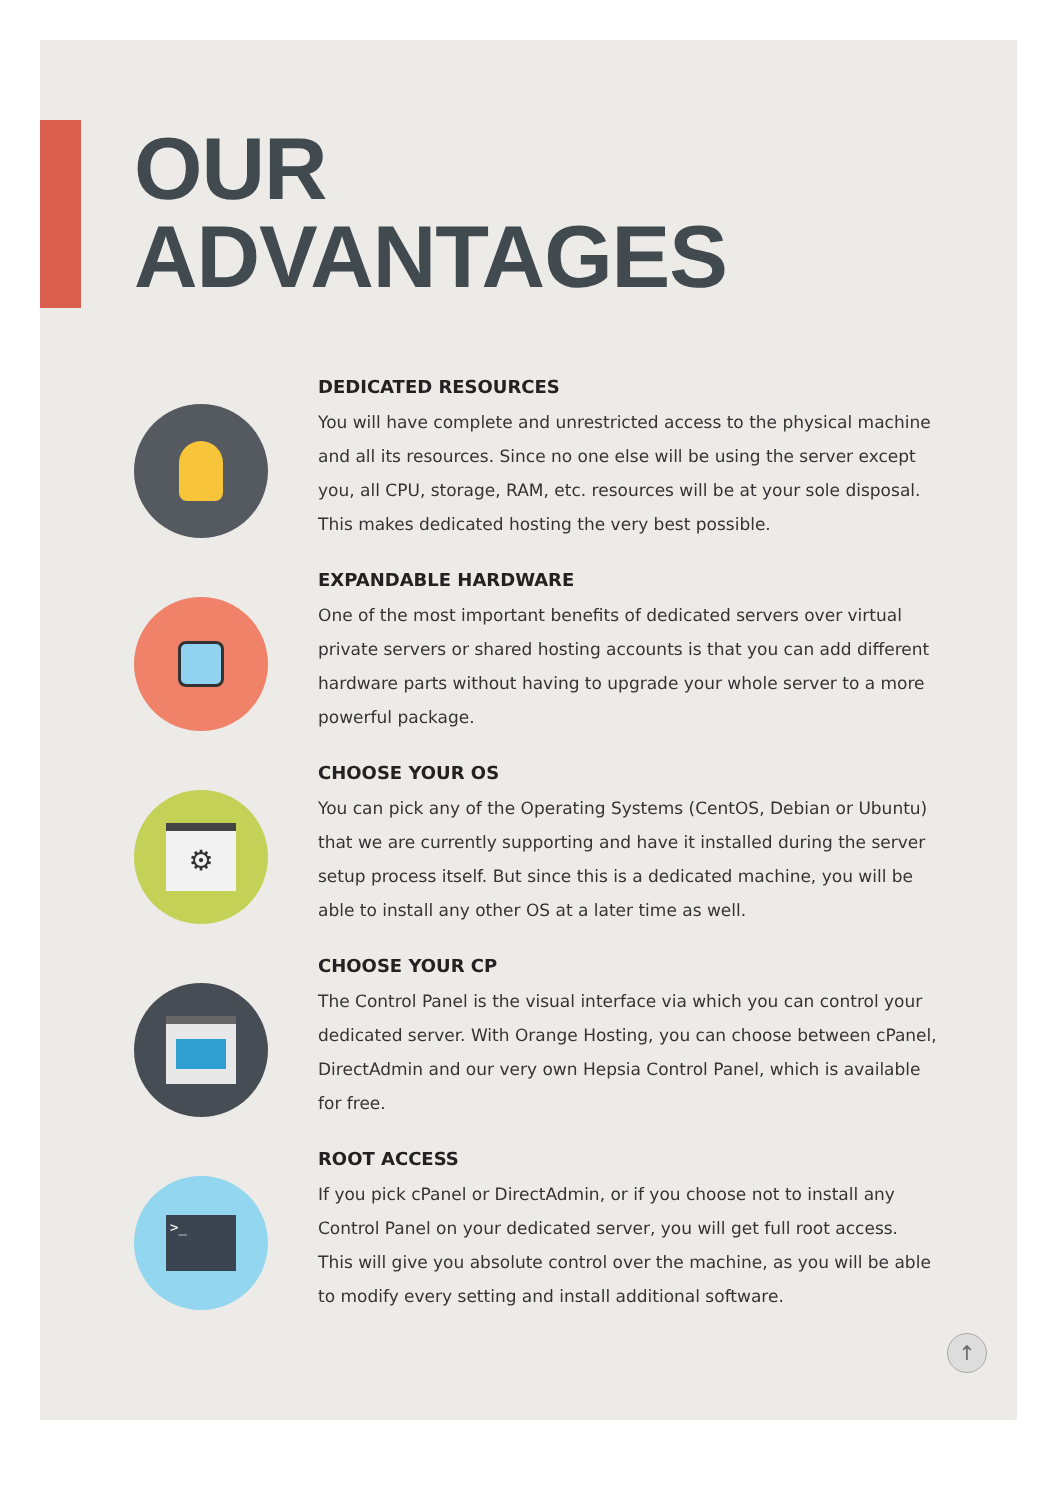OUR
ADVANTAGES
DEDICATED RESOURCES
You will have complete and unrestricted access to the physical machine and all its resources. Since no one else will be using the server except you, all CPU, storage, RAM, etc. resources will be at your sole disposal. This makes dedicated hosting the very best possible.
EXPANDABLE HARDWARE
One of the most important benefits of dedicated servers over virtual private servers or shared hosting accounts is that you can add different hardware parts without having to upgrade your whole server to a more powerful package.
⚙
CHOOSE YOUR OS
You can pick any of the Operating Systems (CentOS, Debian or Ubuntu) that we are currently supporting and have it installed during the server setup process itself. But since this is a dedicated machine, you will be able to install any other OS at a later time as well.
CHOOSE YOUR CP
The Control Panel is the visual interface via which you can control your dedicated server. With Orange Hosting, you can choose between cPanel, DirectAdmin and our very own Hepsia Control Panel, which is available for free.
>_
ROOT ACCESS
If you pick cPanel or DirectAdmin, or if you choose not to install any Control Panel on your dedicated server, you will get full root access. This will give you absolute control over the machine, as you will be able to modify every setting and install additional software.
↑